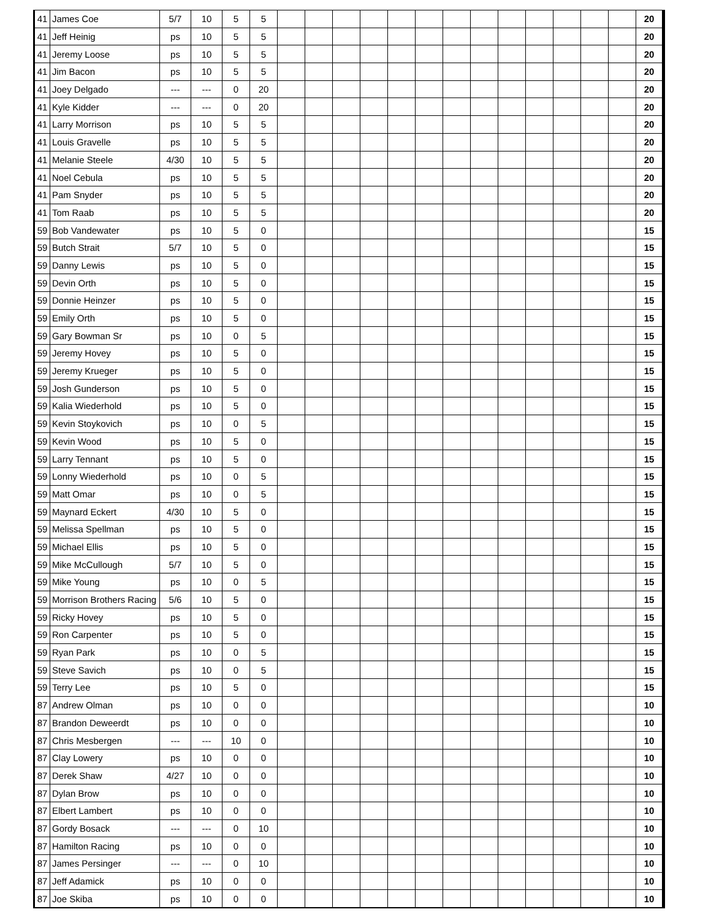| 41 | James Coe | 5/7 | 10 | 5 | 5 | | | | | | | | | | | | | | 20 |
| 41 | Jeff Heinig | ps | 10 | 5 | 5 | | | | | | | | | | | | | | 20 |
| 41 | Jeremy Loose | ps | 10 | 5 | 5 | | | | | | | | | | | | | | 20 |
| 41 | Jim Bacon | ps | 10 | 5 | 5 | | | | | | | | | | | | | | 20 |
| 41 | Joey Delgado | --- | --- | 0 | 20 | | | | | | | | | | | | | | 20 |
| 41 | Kyle Kidder | --- | --- | 0 | 20 | | | | | | | | | | | | | | 20 |
| 41 | Larry Morrison | ps | 10 | 5 | 5 | | | | | | | | | | | | | | 20 |
| 41 | Louis Gravelle | ps | 10 | 5 | 5 | | | | | | | | | | | | | | 20 |
| 41 | Melanie Steele | 4/30 | 10 | 5 | 5 | | | | | | | | | | | | | | 20 |
| 41 | Noel Cebula | ps | 10 | 5 | 5 | | | | | | | | | | | | | | 20 |
| 41 | Pam Snyder | ps | 10 | 5 | 5 | | | | | | | | | | | | | | 20 |
| 41 | Tom Raab | ps | 10 | 5 | 5 | | | | | | | | | | | | | | 20 |
| 59 | Bob Vandewater | ps | 10 | 5 | 0 | | | | | | | | | | | | | | 15 |
| 59 | Butch Strait | 5/7 | 10 | 5 | 0 | | | | | | | | | | | | | | 15 |
| 59 | Danny Lewis | ps | 10 | 5 | 0 | | | | | | | | | | | | | | 15 |
| 59 | Devin Orth | ps | 10 | 5 | 0 | | | | | | | | | | | | | | 15 |
| 59 | Donnie Heinzer | ps | 10 | 5 | 0 | | | | | | | | | | | | | | 15 |
| 59 | Emily Orth | ps | 10 | 5 | 0 | | | | | | | | | | | | | | 15 |
| 59 | Gary Bowman Sr | ps | 10 | 0 | 5 | | | | | | | | | | | | | | 15 |
| 59 | Jeremy Hovey | ps | 10 | 5 | 0 | | | | | | | | | | | | | | 15 |
| 59 | Jeremy Krueger | ps | 10 | 5 | 0 | | | | | | | | | | | | | | 15 |
| 59 | Josh Gunderson | ps | 10 | 5 | 0 | | | | | | | | | | | | | | 15 |
| 59 | Kalia Wiederhold | ps | 10 | 5 | 0 | | | | | | | | | | | | | | 15 |
| 59 | Kevin Stoykovich | ps | 10 | 0 | 5 | | | | | | | | | | | | | | 15 |
| 59 | Kevin Wood | ps | 10 | 5 | 0 | | | | | | | | | | | | | | 15 |
| 59 | Larry Tennant | ps | 10 | 5 | 0 | | | | | | | | | | | | | | 15 |
| 59 | Lonny Wiederhold | ps | 10 | 0 | 5 | | | | | | | | | | | | | | 15 |
| 59 | Matt Omar | ps | 10 | 0 | 5 | | | | | | | | | | | | | | 15 |
| 59 | Maynard Eckert | 4/30 | 10 | 5 | 0 | | | | | | | | | | | | | | 15 |
| 59 | Melissa Spellman | ps | 10 | 5 | 0 | | | | | | | | | | | | | | 15 |
| 59 | Michael Ellis | ps | 10 | 5 | 0 | | | | | | | | | | | | | | 15 |
| 59 | Mike McCullough | 5/7 | 10 | 5 | 0 | | | | | | | | | | | | | | 15 |
| 59 | Mike Young | ps | 10 | 0 | 5 | | | | | | | | | | | | | | 15 |
| 59 | Morrison Brothers Racing | 5/6 | 10 | 5 | 0 | | | | | | | | | | | | | | 15 |
| 59 | Ricky Hovey | ps | 10 | 5 | 0 | | | | | | | | | | | | | | 15 |
| 59 | Ron Carpenter | ps | 10 | 5 | 0 | | | | | | | | | | | | | | 15 |
| 59 | Ryan Park | ps | 10 | 0 | 5 | | | | | | | | | | | | | | 15 |
| 59 | Steve Savich | ps | 10 | 0 | 5 | | | | | | | | | | | | | | 15 |
| 59 | Terry Lee | ps | 10 | 5 | 0 | | | | | | | | | | | | | | 15 |
| 87 | Andrew Olman | ps | 10 | 0 | 0 | | | | | | | | | | | | | | 10 |
| 87 | Brandon Deweerdt | ps | 10 | 0 | 0 | | | | | | | | | | | | | | 10 |
| 87 | Chris Mesbergen | --- | --- | 10 | 0 | | | | | | | | | | | | | | 10 |
| 87 | Clay Lowery | ps | 10 | 0 | 0 | | | | | | | | | | | | | | 10 |
| 87 | Derek Shaw | 4/27 | 10 | 0 | 0 | | | | | | | | | | | | | | 10 |
| 87 | Dylan Brow | ps | 10 | 0 | 0 | | | | | | | | | | | | | | 10 |
| 87 | Elbert Lambert | ps | 10 | 0 | 0 | | | | | | | | | | | | | | 10 |
| 87 | Gordy Bosack | --- | --- | 0 | 10 | | | | | | | | | | | | | | 10 |
| 87 | Hamilton Racing | ps | 10 | 0 | 0 | | | | | | | | | | | | | | 10 |
| 87 | James Persinger | --- | --- | 0 | 10 | | | | | | | | | | | | | | 10 |
| 87 | Jeff Adamick | ps | 10 | 0 | 0 | | | | | | | | | | | | | | 10 |
| 87 | Joe Skiba | ps | 10 | 0 | 0 | | | | | | | | | | | | | | 10 |